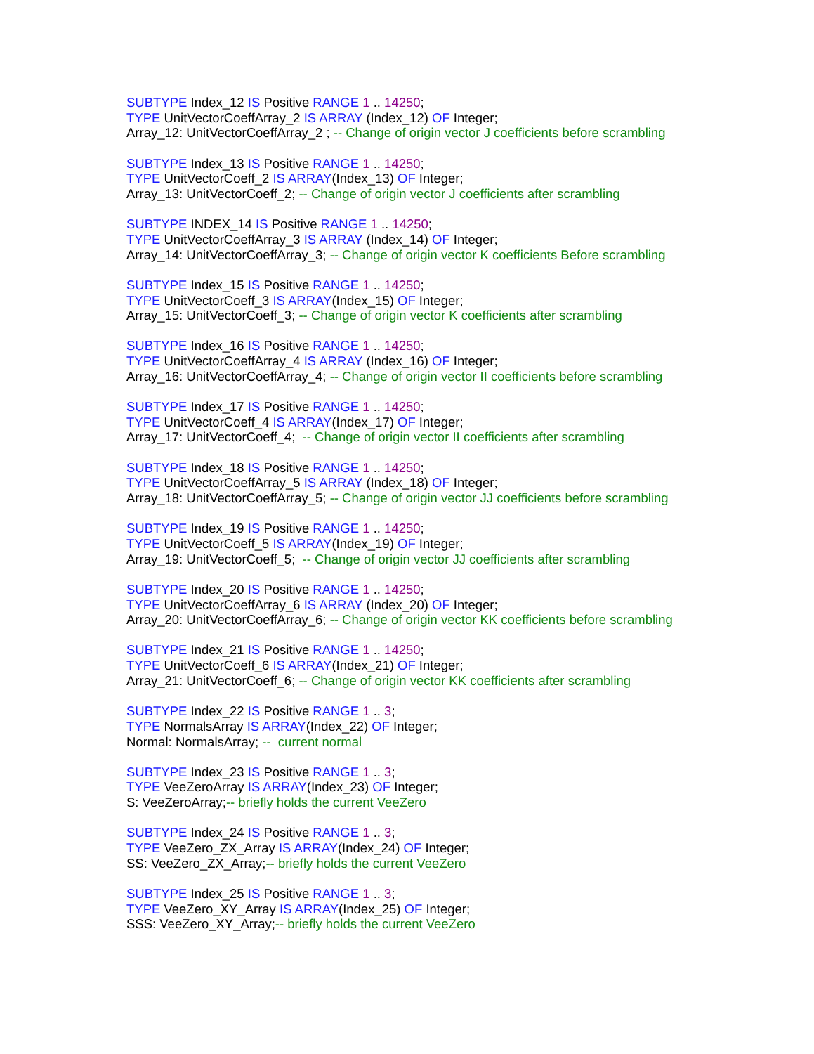SUBTYPE Index_12 IS Positive RANGE 1 .. 14250; TYPE UnitVectorCoeffArray_2 IS ARRAY (Index_12) OF Integer; Array_12: UnitVectorCoeffArray_2 ; -- Change of origin vector J coefficients before scrambling
SUBTYPE Index_13 IS Positive RANGE 1 .. 14250; TYPE UnitVectorCoeff_2 IS ARRAY(Index_13) OF Integer; Array_13: UnitVectorCoeff_2; -- Change of origin vector J coefficients after scrambling
SUBTYPE INDEX_14 IS Positive RANGE 1 .. 14250; TYPE UnitVectorCoeffArray_3 IS ARRAY (Index_14) OF Integer; Array_14: UnitVectorCoeffArray_3; -- Change of origin vector K coefficients Before scrambling
SUBTYPE Index_15 IS Positive RANGE 1 .. 14250; TYPE UnitVectorCoeff_3 IS ARRAY(Index_15) OF Integer; Array_15: UnitVectorCoeff_3; -- Change of origin vector K coefficients after scrambling
SUBTYPE Index_16 IS Positive RANGE 1 .. 14250; TYPE UnitVectorCoeffArray_4 IS ARRAY (Index_16) OF Integer; Array_16: UnitVectorCoeffArray_4; -- Change of origin vector II coefficients before scrambling
SUBTYPE Index_17 IS Positive RANGE 1 .. 14250; TYPE UnitVectorCoeff_4 IS ARRAY(Index_17) OF Integer; Array_17: UnitVectorCoeff_4; -- Change of origin vector II coefficients after scrambling
SUBTYPE Index_18 IS Positive RANGE 1 .. 14250; TYPE UnitVectorCoeffArray_5 IS ARRAY (Index_18) OF Integer; Array_18: UnitVectorCoeffArray_5; -- Change of origin vector JJ coefficients before scrambling
SUBTYPE Index_19 IS Positive RANGE 1 .. 14250; TYPE UnitVectorCoeff_5 IS ARRAY(Index_19) OF Integer; Array_19: UnitVectorCoeff_5; -- Change of origin vector JJ coefficients after scrambling
SUBTYPE Index_20 IS Positive RANGE 1 .. 14250; TYPE UnitVectorCoeffArray_6 IS ARRAY (Index_20) OF Integer; Array_20: UnitVectorCoeffArray_6; -- Change of origin vector KK coefficients before scrambling
SUBTYPE Index_21 IS Positive RANGE 1 .. 14250; TYPE UnitVectorCoeff_6 IS ARRAY(Index_21) OF Integer; Array_21: UnitVectorCoeff_6; -- Change of origin vector KK coefficients after scrambling
SUBTYPE Index_22 IS Positive RANGE 1 .. 3; TYPE NormalsArray IS ARRAY(Index_22) OF Integer; Normal: NormalsArray; -- current normal
SUBTYPE Index_23 IS Positive RANGE 1 .. 3; TYPE VeeZeroArray IS ARRAY(Index_23) OF Integer; S: VeeZeroArray;-- briefly holds the current VeeZero
SUBTYPE Index_24 IS Positive RANGE 1 .. 3; TYPE VeeZero_ZX_Array IS ARRAY(Index_24) OF Integer; SS: VeeZero_ZX_Array;-- briefly holds the current VeeZero
SUBTYPE Index_25 IS Positive RANGE 1 .. 3; TYPE VeeZero_XY_Array IS ARRAY(Index_25) OF Integer; SSS: VeeZero_XY_Array;-- briefly holds the current VeeZero